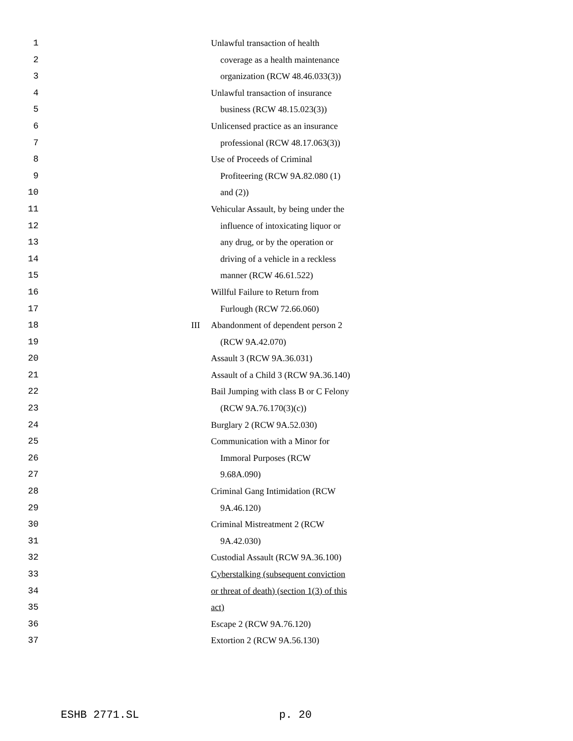1 Unlawful transaction of health
2 coverage as a health maintenance
3 organization (RCW 48.46.033(3))
4 Unlawful transaction of insurance
5 business (RCW 48.15.023(3))
6 Unlicensed practice as an insurance
7 professional (RCW 48.17.063(3))
8 Use of Proceeds of Criminal
9 Profiteering (RCW 9A.82.080 (1)
10 and (2))
11 Vehicular Assault, by being under the
12 influence of intoxicating liquor or
13 any drug, or by the operation or
14 driving of a vehicle in a reckless
15 manner (RCW 46.61.522)
16 Willful Failure to Return from
17 Furlough (RCW 72.66.060)
18 III Abandonment of dependent person 2
19 (RCW 9A.42.070)
20 Assault 3 (RCW 9A.36.031)
21 Assault of a Child 3 (RCW 9A.36.140)
22 Bail Jumping with class B or C Felony
23 (RCW 9A.76.170(3)(c))
24 Burglary 2 (RCW 9A.52.030)
25 Communication with a Minor for
26 Immoral Purposes (RCW
27 9.68A.090)
28 Criminal Gang Intimidation (RCW
29 9A.46.120)
30 Criminal Mistreatment 2 (RCW
31 9A.42.030)
32 Custodial Assault (RCW 9A.36.100)
33 Cyberstalking (subsequent conviction
34 or threat of death) (section 1(3) of this
35 act)
36 Escape 2 (RCW 9A.76.120)
37 Extortion 2 (RCW 9A.56.130)
ESHB 2771.SL p. 20